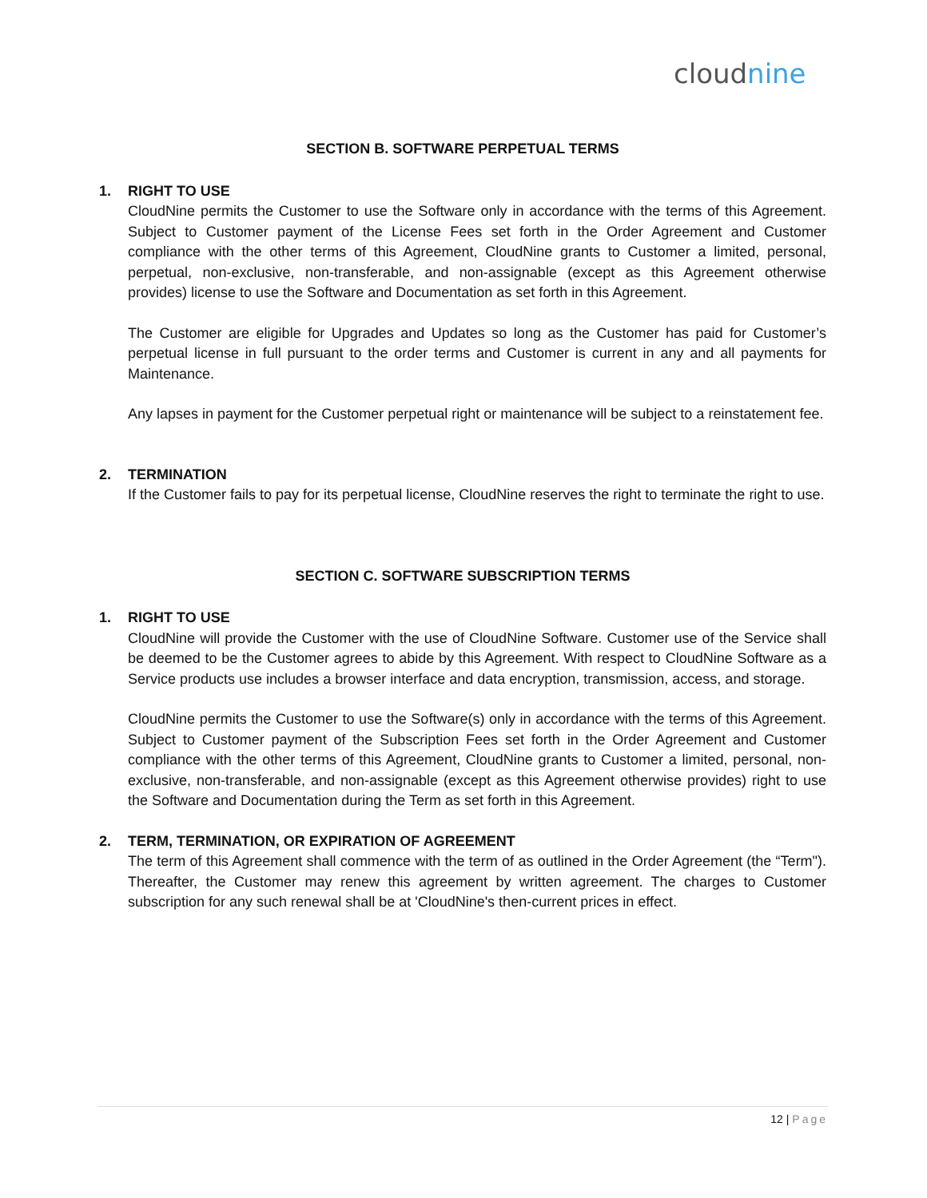cloudnine
SECTION B. SOFTWARE PERPETUAL TERMS
1. RIGHT TO USE
CloudNine permits the Customer to use the Software only in accordance with the terms of this Agreement. Subject to Customer payment of the License Fees set forth in the Order Agreement and Customer compliance with the other terms of this Agreement, CloudNine grants to Customer a limited, personal, perpetual, non-exclusive, non-transferable, and non-assignable (except as this Agreement otherwise provides) license to use the Software and Documentation as set forth in this Agreement.
The Customer are eligible for Upgrades and Updates so long as the Customer has paid for Customer’s perpetual license in full pursuant to the order terms and Customer is current in any and all payments for Maintenance.
Any lapses in payment for the Customer perpetual right or maintenance will be subject to a reinstatement fee.
2. TERMINATION
If the Customer fails to pay for its perpetual license, CloudNine reserves the right to terminate the right to use.
SECTION C. SOFTWARE SUBSCRIPTION TERMS
1. RIGHT TO USE
CloudNine will provide the Customer with the use of CloudNine Software. Customer use of the Service shall be deemed to be the Customer agrees to abide by this Agreement. With respect to CloudNine Software as a Service products use includes a browser interface and data encryption, transmission, access, and storage.
CloudNine permits the Customer to use the Software(s) only in accordance with the terms of this Agreement. Subject to Customer payment of the Subscription Fees set forth in the Order Agreement and Customer compliance with the other terms of this Agreement, CloudNine grants to Customer a limited, personal, non-exclusive, non-transferable, and non-assignable (except as this Agreement otherwise provides) right to use the Software and Documentation during the Term as set forth in this Agreement.
2. TERM, TERMINATION, OR EXPIRATION OF AGREEMENT
The term of this Agreement shall commence with the term of as outlined in the Order Agreement (the “Term"). Thereafter, the Customer may renew this agreement by written agreement. The charges to Customer subscription for any such renewal shall be at 'CloudNine's then-current prices in effect.
12 | Page